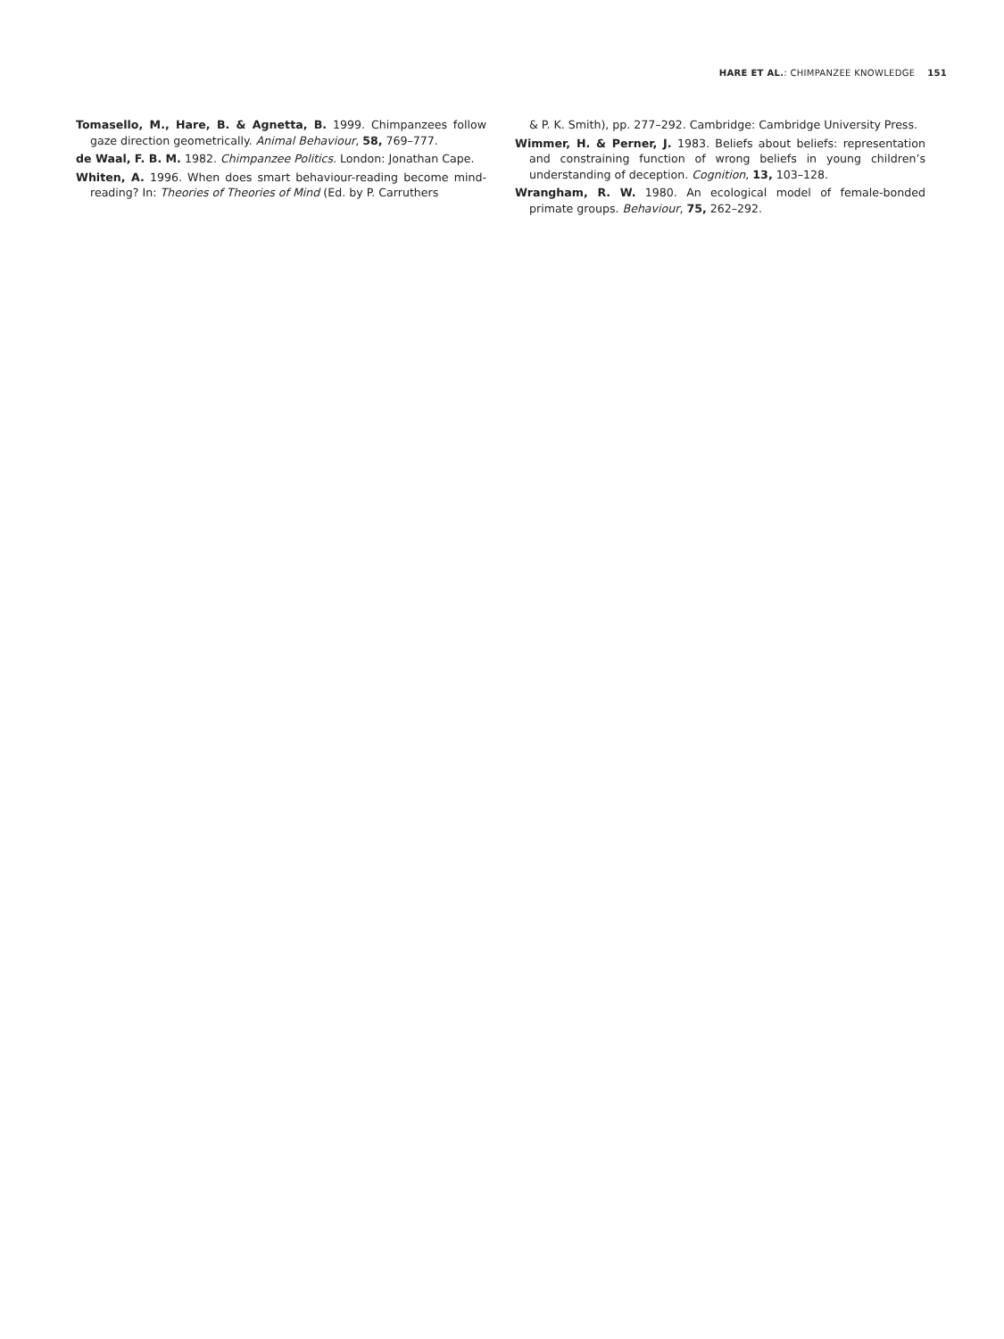HARE ET AL.: CHIMPANZEE KNOWLEDGE 151
Tomasello, M., Hare, B. & Agnetta, B. 1999. Chimpanzees follow gaze direction geometrically. Animal Behaviour, 58, 769–777.
de Waal, F. B. M. 1982. Chimpanzee Politics. London: Jonathan Cape.
Whiten, A. 1996. When does smart behaviour-reading become mind-reading? In: Theories of Theories of Mind (Ed. by P. Carruthers
& P. K. Smith), pp. 277–292. Cambridge: Cambridge University Press.
Wimmer, H. & Perner, J. 1983. Beliefs about beliefs: representation and constraining function of wrong beliefs in young children’s understanding of deception. Cognition, 13, 103–128.
Wrangham, R. W. 1980. An ecological model of female-bonded primate groups. Behaviour, 75, 262–292.